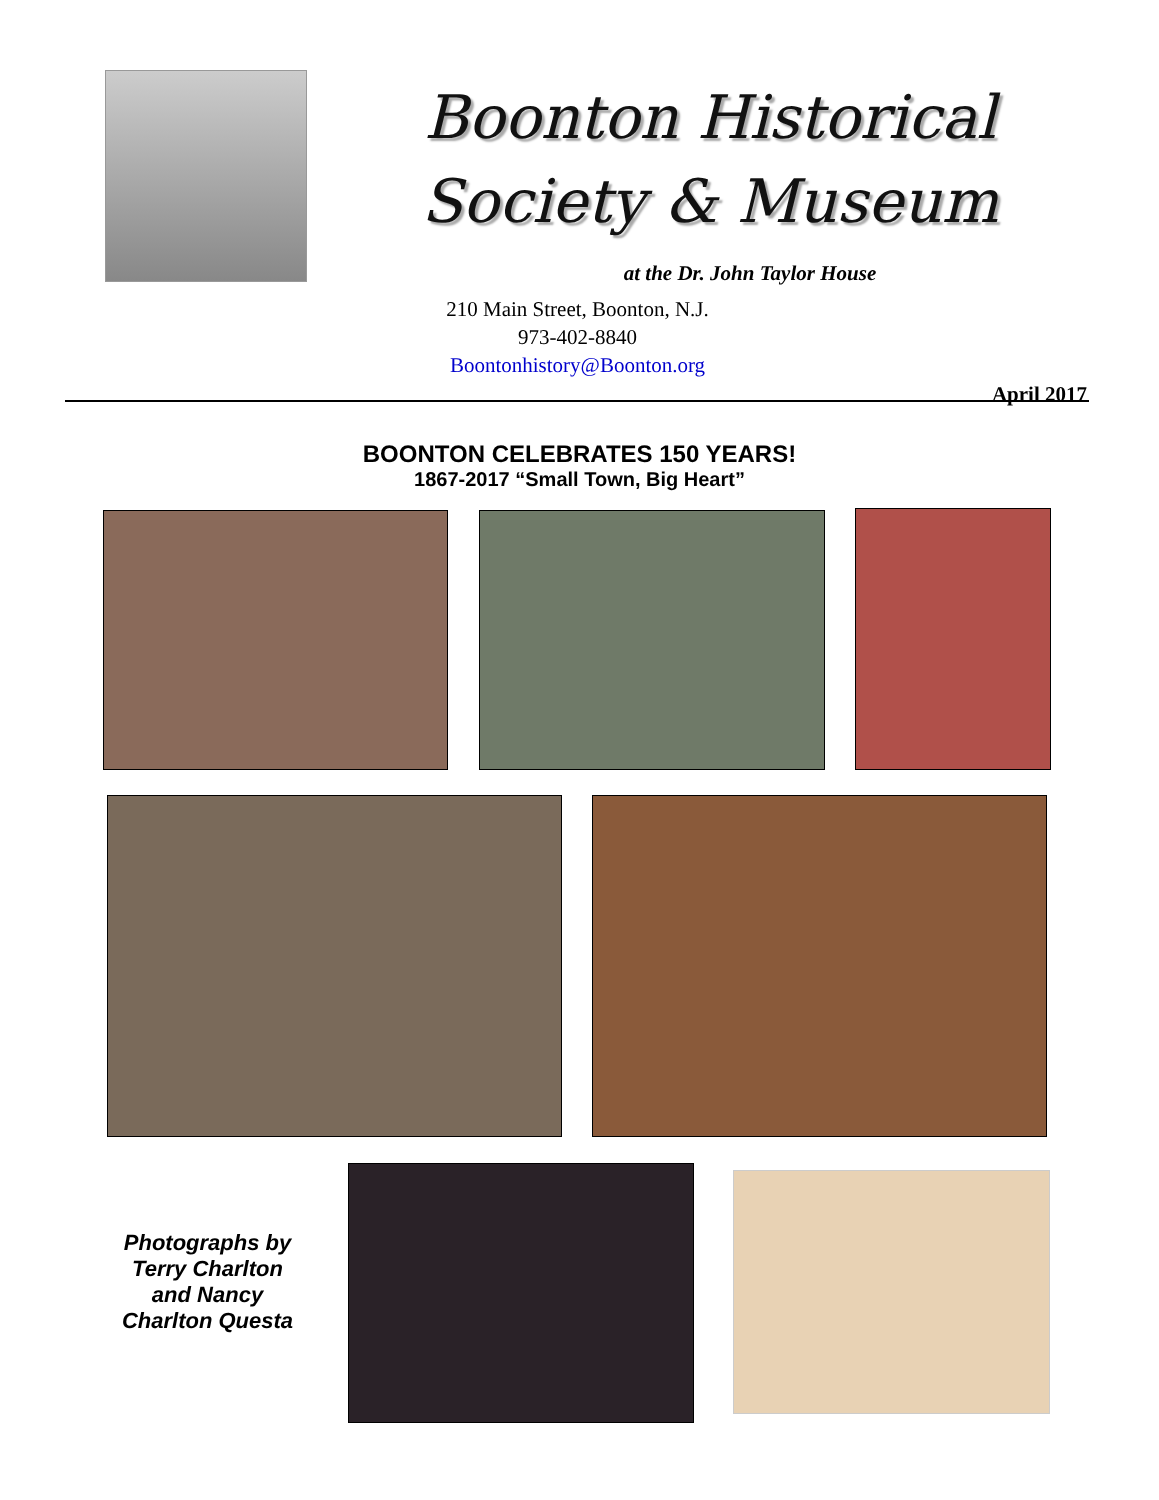Boonton Historical Society & Museum
at the Dr. John Taylor House
210 Main Street, Boonton, N.J.
973-402-8840
Boontonhistory@Boonton.org
April 2017
BOONTON CELEBRATES 150 YEARS!
1867-2017 “Small Town, Big Heart”
Photographs by Terry Charlton and Nancy Charlton Questa